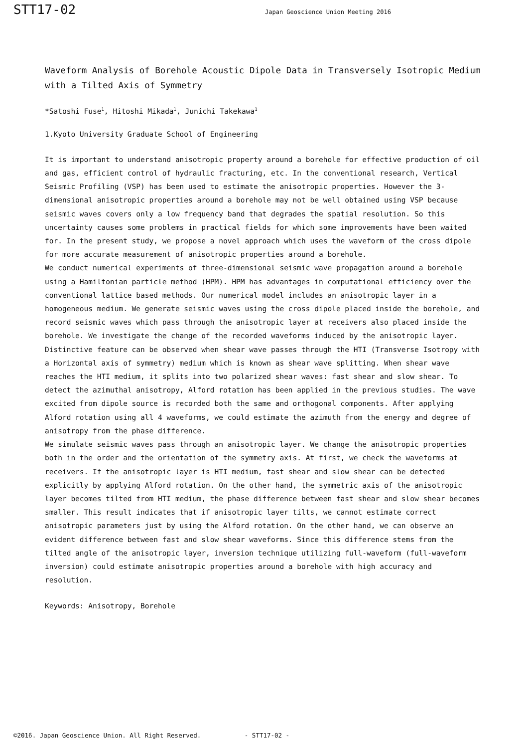STT17-02
Japan Geoscience Union Meeting 2016
Waveform Analysis of Borehole Acoustic Dipole Data in Transversely Isotropic Medium with a Tilted Axis of Symmetry
*Satoshi Fuse<sup>1</sup>, Hitoshi Mikada<sup>1</sup>, Junichi Takekawa<sup>1</sup>
1.Kyoto University Graduate School of Engineering
It is important to understand anisotropic property around a borehole for effective production of oil and gas, efficient control of hydraulic fracturing, etc. In the conventional research, Vertical Seismic Profiling (VSP) has been used to estimate the anisotropic properties. However the 3-dimensional anisotropic properties around a borehole may not be well obtained using VSP because seismic waves covers only a low frequency band that degrades the spatial resolution. So this uncertainty causes some problems in practical fields for which some improvements have been waited for. In the present study, we propose a novel approach which uses the waveform of the cross dipole for more accurate measurement of anisotropic properties around a borehole.
We conduct numerical experiments of three-dimensional seismic wave propagation around a borehole using a Hamiltonian particle method (HPM). HPM has advantages in computational efficiency over the conventional lattice based methods. Our numerical model includes an anisotropic layer in a homogeneous medium. We generate seismic waves using the cross dipole placed inside the borehole, and record seismic waves which pass through the anisotropic layer at receivers also placed inside the borehole. We investigate the change of the recorded waveforms induced by the anisotropic layer. Distinctive feature can be observed when shear wave passes through the HTI (Transverse Isotropy with a Horizontal axis of symmetry) medium which is known as shear wave splitting. When shear wave reaches the HTI medium, it splits into two polarized shear waves: fast shear and slow shear. To detect the azimuthal anisotropy, Alford rotation has been applied in the previous studies. The wave excited from dipole source is recorded both the same and orthogonal components. After applying Alford rotation using all 4 waveforms, we could estimate the azimuth from the energy and degree of anisotropy from the phase difference.
We simulate seismic waves pass through an anisotropic layer. We change the anisotropic properties both in the order and the orientation of the symmetry axis. At first, we check the waveforms at receivers. If the anisotropic layer is HTI medium, fast shear and slow shear can be detected explicitly by applying Alford rotation. On the other hand, the symmetric axis of the anisotropic layer becomes tilted from HTI medium, the phase difference between fast shear and slow shear becomes smaller. This result indicates that if anisotropic layer tilts, we cannot estimate correct anisotropic parameters just by using the Alford rotation. On the other hand, we can observe an evident difference between fast and slow shear waveforms. Since this difference stems from the tilted angle of the anisotropic layer, inversion technique utilizing full-waveform (full-waveform inversion) could estimate anisotropic properties around a borehole with high accuracy and resolution.
Keywords: Anisotropy, Borehole
©2016. Japan Geoscience Union. All Right Reserved. - STT17-02 -